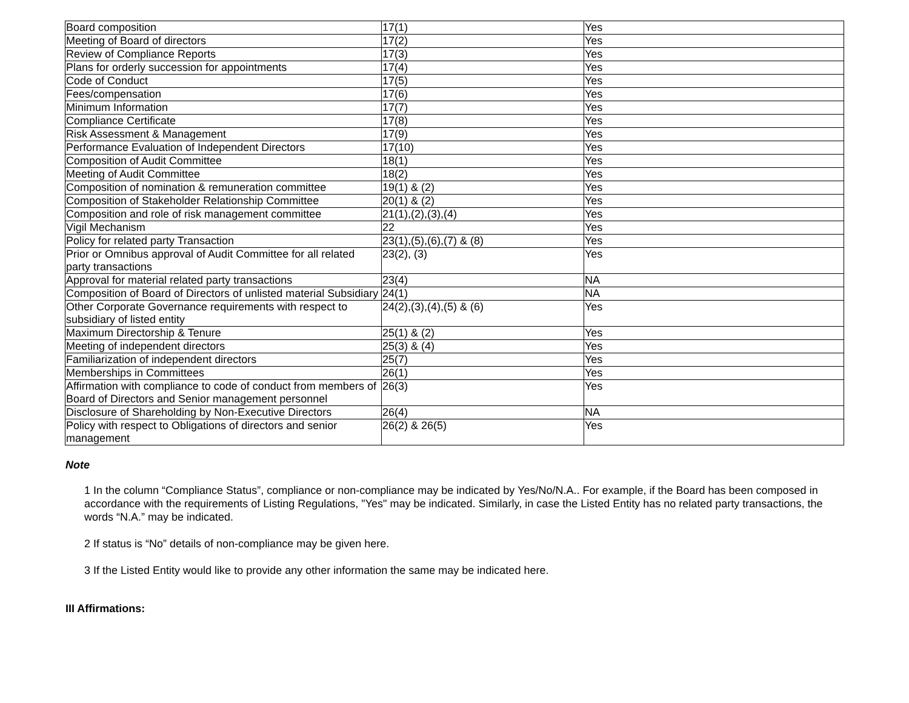| Board composition | 17(1) | Yes |
| Meeting of Board of directors | 17(2) | Yes |
| Review of Compliance Reports | 17(3) | Yes |
| Plans for orderly succession for appointments | 17(4) | Yes |
| Code of Conduct | 17(5) | Yes |
| Fees/compensation | 17(6) | Yes |
| Minimum Information | 17(7) | Yes |
| Compliance Certificate | 17(8) | Yes |
| Risk Assessment & Management | 17(9) | Yes |
| Performance Evaluation of Independent Directors | 17(10) | Yes |
| Composition of Audit Committee | 18(1) | Yes |
| Meeting of Audit Committee | 18(2) | Yes |
| Composition of nomination & remuneration committee | 19(1) & (2) | Yes |
| Composition of Stakeholder Relationship Committee | 20(1) & (2) | Yes |
| Composition and role of risk management committee | 21(1),(2),(3),(4) | Yes |
| Vigil Mechanism | 22 | Yes |
| Policy for related party Transaction | 23(1),(5),(6),(7) & (8) | Yes |
| Prior or Omnibus approval of Audit Committee for all related party transactions | 23(2), (3) | Yes |
| Approval for material related party transactions | 23(4) | NA |
| Composition of Board of Directors of unlisted material Subsidiary | 24(1) | NA |
| Other Corporate Governance requirements with respect to subsidiary of listed entity | 24(2),(3),(4),(5) & (6) | Yes |
| Maximum Directorship & Tenure | 25(1) & (2) | Yes |
| Meeting of independent directors | 25(3) & (4) | Yes |
| Familiarization of independent directors | 25(7) | Yes |
| Memberships in Committees | 26(1) | Yes |
| Affirmation with compliance to code of conduct from members of Board of Directors and Senior management personnel | 26(3) | Yes |
| Disclosure of Shareholding by Non-Executive Directors | 26(4) | NA |
| Policy with respect to Obligations of directors and senior management | 26(2) & 26(5) | Yes |
Note
1 In the column “Compliance Status”, compliance or non-compliance may be indicated by Yes/No/N.A.. For example, if the Board has been composed in accordance with the requirements of Listing Regulations, "Yes" may be indicated. Similarly, in case the Listed Entity has no related party transactions, the words “N.A.” may be indicated.
2 If status is “No” details of non-compliance may be given here.
3 If the Listed Entity would like to provide any other information the same may be indicated here.
III Affirmations: